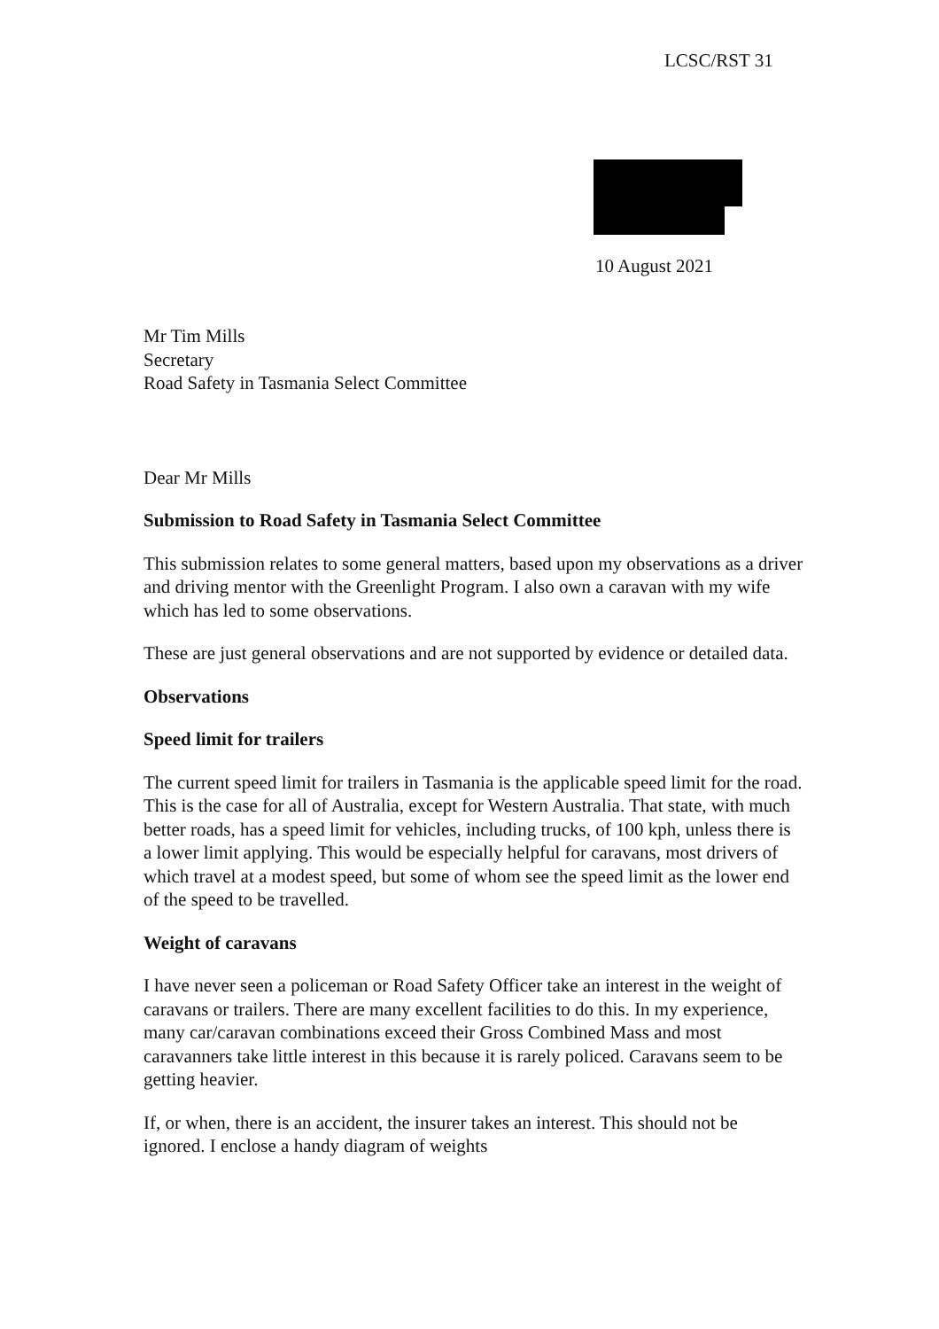LCSC/RST 31
10 August 2021
Mr Tim Mills
Secretary
Road Safety in Tasmania Select Committee
Dear Mr Mills
Submission to Road Safety in Tasmania Select Committee
This submission relates to some general matters, based upon my observations as a driver and driving mentor with the Greenlight Program. I also own a caravan with my wife which has led to some observations.
These are just general observations and are not supported by evidence or detailed data.
Observations
Speed limit for trailers
The current speed limit for trailers in Tasmania is the applicable speed limit for the road. This is the case for all of Australia, except for Western Australia. That state, with much better roads, has a speed limit for vehicles, including trucks, of 100 kph, unless there is a lower limit applying. This would be especially helpful for caravans, most drivers of which travel at a modest speed, but some of whom see the speed limit as the lower end of the speed to be travelled.
Weight of caravans
I have never seen a policeman or Road Safety Officer take an interest in the weight of caravans or trailers. There are many excellent facilities to do this. In my experience, many car/caravan combinations exceed their Gross Combined Mass and most caravanners take little interest in this because it is rarely policed. Caravans seem to be getting heavier.
If, or when, there is an accident, the insurer takes an interest. This should not be ignored. I enclose a handy diagram of weights